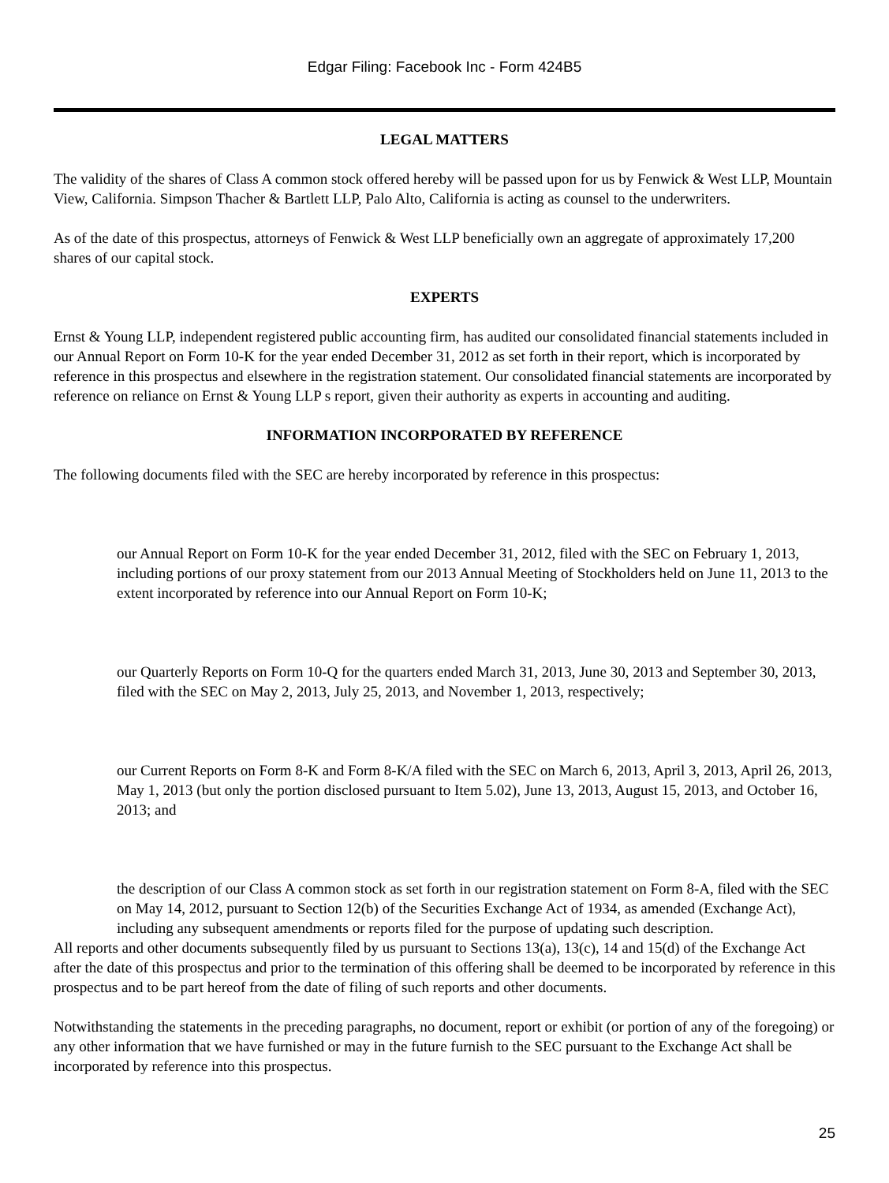Edgar Filing: Facebook Inc - Form 424B5
LEGAL MATTERS
The validity of the shares of Class A common stock offered hereby will be passed upon for us by Fenwick & West LLP, Mountain View, California. Simpson Thacher & Bartlett LLP, Palo Alto, California is acting as counsel to the underwriters.
As of the date of this prospectus, attorneys of Fenwick & West LLP beneficially own an aggregate of approximately 17,200 shares of our capital stock.
EXPERTS
Ernst & Young LLP, independent registered public accounting firm, has audited our consolidated financial statements included in our Annual Report on Form 10-K for the year ended December 31, 2012 as set forth in their report, which is incorporated by reference in this prospectus and elsewhere in the registration statement. Our consolidated financial statements are incorporated by reference on reliance on Ernst & Young LLP s report, given their authority as experts in accounting and auditing.
INFORMATION INCORPORATED BY REFERENCE
The following documents filed with the SEC are hereby incorporated by reference in this prospectus:
our Annual Report on Form 10-K for the year ended December 31, 2012, filed with the SEC on February 1, 2013, including portions of our proxy statement from our 2013 Annual Meeting of Stockholders held on June 11, 2013 to the extent incorporated by reference into our Annual Report on Form 10-K;
our Quarterly Reports on Form 10-Q for the quarters ended March 31, 2013, June 30, 2013 and September 30, 2013, filed with the SEC on May 2, 2013, July 25, 2013, and November 1, 2013, respectively;
our Current Reports on Form 8-K and Form 8-K/A filed with the SEC on March 6, 2013, April 3, 2013, April 26, 2013, May 1, 2013 (but only the portion disclosed pursuant to Item 5.02), June 13, 2013, August 15, 2013, and October 16, 2013; and
the description of our Class A common stock as set forth in our registration statement on Form 8-A, filed with the SEC on May 14, 2012, pursuant to Section 12(b) of the Securities Exchange Act of 1934, as amended (Exchange Act), including any subsequent amendments or reports filed for the purpose of updating such description.
All reports and other documents subsequently filed by us pursuant to Sections 13(a), 13(c), 14 and 15(d) of the Exchange Act after the date of this prospectus and prior to the termination of this offering shall be deemed to be incorporated by reference in this prospectus and to be part hereof from the date of filing of such reports and other documents.
Notwithstanding the statements in the preceding paragraphs, no document, report or exhibit (or portion of any of the foregoing) or any other information that we have furnished or may in the future furnish to the SEC pursuant to the Exchange Act shall be incorporated by reference into this prospectus.
25